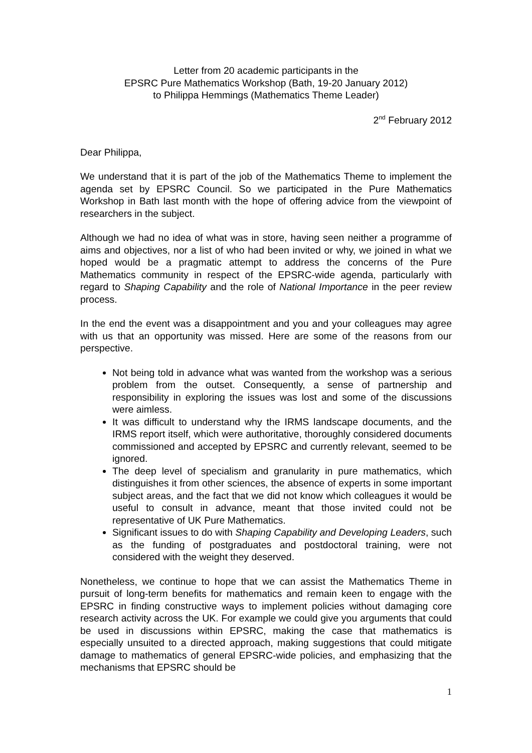Letter from 20 academic participants in the
EPSRC Pure Mathematics Workshop (Bath, 19-20 January 2012)
to Philippa Hemmings (Mathematics Theme Leader)
2<sup>nd</sup> February 2012
Dear Philippa,
We understand that it is part of the job of the Mathematics Theme to implement the agenda set by EPSRC Council. So we participated in the Pure Mathematics Workshop in Bath last month with the hope of offering advice from the viewpoint of researchers in the subject.
Although we had no idea of what was in store, having seen neither a programme of aims and objectives, nor a list of who had been invited or why, we joined in what we hoped would be a pragmatic attempt to address the concerns of the Pure Mathematics community in respect of the EPSRC-wide agenda, particularly with regard to Shaping Capability and the role of National Importance in the peer review process.
In the end the event was a disappointment and you and your colleagues may agree with us that an opportunity was missed. Here are some of the reasons from our perspective.
Not being told in advance what was wanted from the workshop was a serious problem from the outset. Consequently, a sense of partnership and responsibility in exploring the issues was lost and some of the discussions were aimless.
It was difficult to understand why the IRMS landscape documents, and the IRMS report itself, which were authoritative, thoroughly considered documents commissioned and accepted by EPSRC and currently relevant, seemed to be ignored.
The deep level of specialism and granularity in pure mathematics, which distinguishes it from other sciences, the absence of experts in some important subject areas, and the fact that we did not know which colleagues it would be useful to consult in advance, meant that those invited could not be representative of UK Pure Mathematics.
Significant issues to do with Shaping Capability and Developing Leaders, such as the funding of postgraduates and postdoctoral training, were not considered with the weight they deserved.
Nonetheless, we continue to hope that we can assist the Mathematics Theme in pursuit of long-term benefits for mathematics and remain keen to engage with the EPSRC in finding constructive ways to implement policies without damaging core research activity across the UK. For example we could give you arguments that could be used in discussions within EPSRC, making the case that mathematics is especially unsuited to a directed approach, making suggestions that could mitigate damage to mathematics of general EPSRC-wide policies, and emphasizing that the mechanisms that EPSRC should be
1